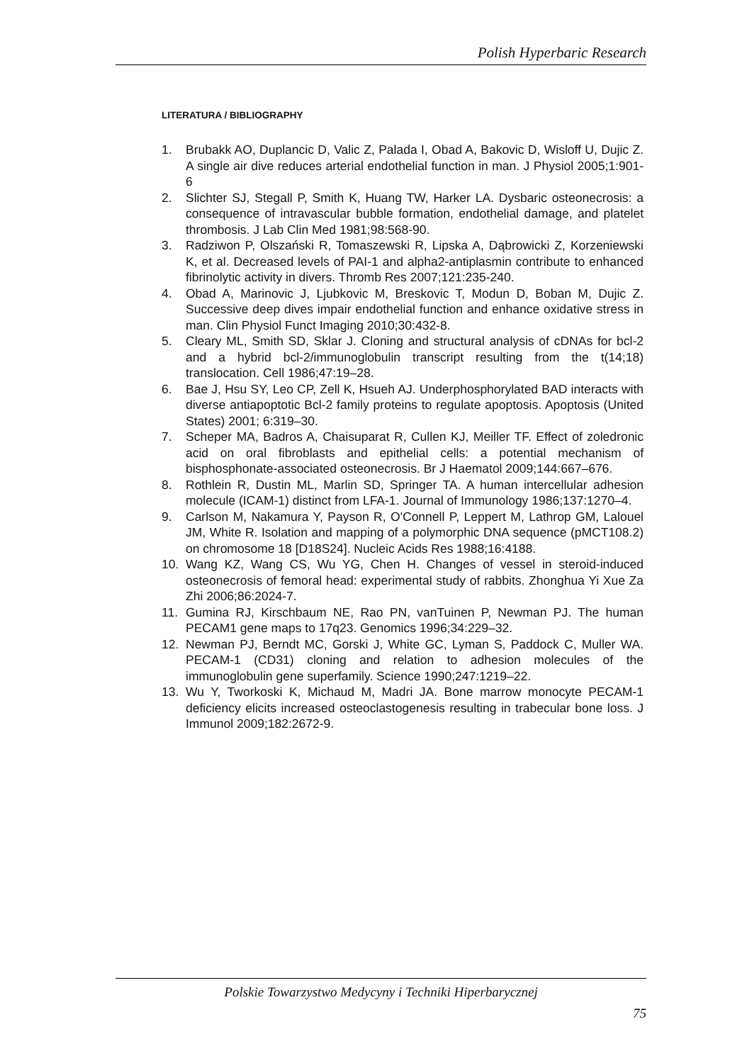Polish Hyperbaric Research
LITERATURA / BIBLIOGRAPHY
1. Brubakk AO, Duplancic D, Valic Z, Palada I, Obad A, Bakovic D, Wisloff U, Dujic Z. A single air dive reduces arterial endothelial function in man. J Physiol 2005;1:901-6
2. Slichter SJ, Stegall P, Smith K, Huang TW, Harker LA. Dysbaric osteonecrosis: a consequence of intravascular bubble formation, endothelial damage, and platelet thrombosis. J Lab Clin Med 1981;98:568-90.
3. Radziwon P, Olszański R, Tomaszewski R, Lipska A, Dąbrowicki Z, Korzeniewski K, et al. Decreased levels of PAI-1 and alpha2-antiplasmin contribute to enhanced fibrinolytic activity in divers. Thromb Res 2007;121:235-240.
4. Obad A, Marinovic J, Ljubkovic M, Breskovic T, Modun D, Boban M, Dujic Z. Successive deep dives impair endothelial function and enhance oxidative stress in man. Clin Physiol Funct Imaging 2010;30:432-8.
5. Cleary ML, Smith SD, Sklar J. Cloning and structural analysis of cDNAs for bcl-2 and a hybrid bcl-2/immunoglobulin transcript resulting from the t(14;18) translocation. Cell 1986;47:19–28.
6. Bae J, Hsu SY, Leo CP, Zell K, Hsueh AJ. Underphosphorylated BAD interacts with diverse antiapoptotic Bcl-2 family proteins to regulate apoptosis. Apoptosis (United States) 2001; 6:319–30.
7. Scheper MA, Badros A, Chaisuparat R, Cullen KJ, Meiller TF. Effect of zoledronic acid on oral fibroblasts and epithelial cells: a potential mechanism of bisphosphonate-associated osteonecrosis. Br J Haematol 2009;144:667–676.
8. Rothlein R, Dustin ML, Marlin SD, Springer TA. A human intercellular adhesion molecule (ICAM-1) distinct from LFA-1. Journal of Immunology 1986;137:1270–4.
9. Carlson M, Nakamura Y, Payson R, O'Connell P, Leppert M, Lathrop GM, Lalouel JM, White R. Isolation and mapping of a polymorphic DNA sequence (pMCT108.2) on chromosome 18 [D18S24]. Nucleic Acids Res 1988;16:4188.
10. Wang KZ, Wang CS, Wu YG, Chen H. Changes of vessel in steroid-induced osteonecrosis of femoral head: experimental study of rabbits. Zhonghua Yi Xue Za Zhi 2006;86:2024-7.
11. Gumina RJ, Kirschbaum NE, Rao PN, vanTuinen P, Newman PJ. The human PECAM1 gene maps to 17q23. Genomics 1996;34:229–32.
12. Newman PJ, Berndt MC, Gorski J, White GC, Lyman S, Paddock C, Muller WA. PECAM-1 (CD31) cloning and relation to adhesion molecules of the immunoglobulin gene superfamily. Science 1990;247:1219–22.
13. Wu Y, Tworkoski K, Michaud M, Madri JA. Bone marrow monocyte PECAM-1 deficiency elicits increased osteoclastogenesis resulting in trabecular bone loss. J Immunol 2009;182:2672-9.
Polskie Towarzystwo Medycyny i Techniki Hiperbarycznej
75